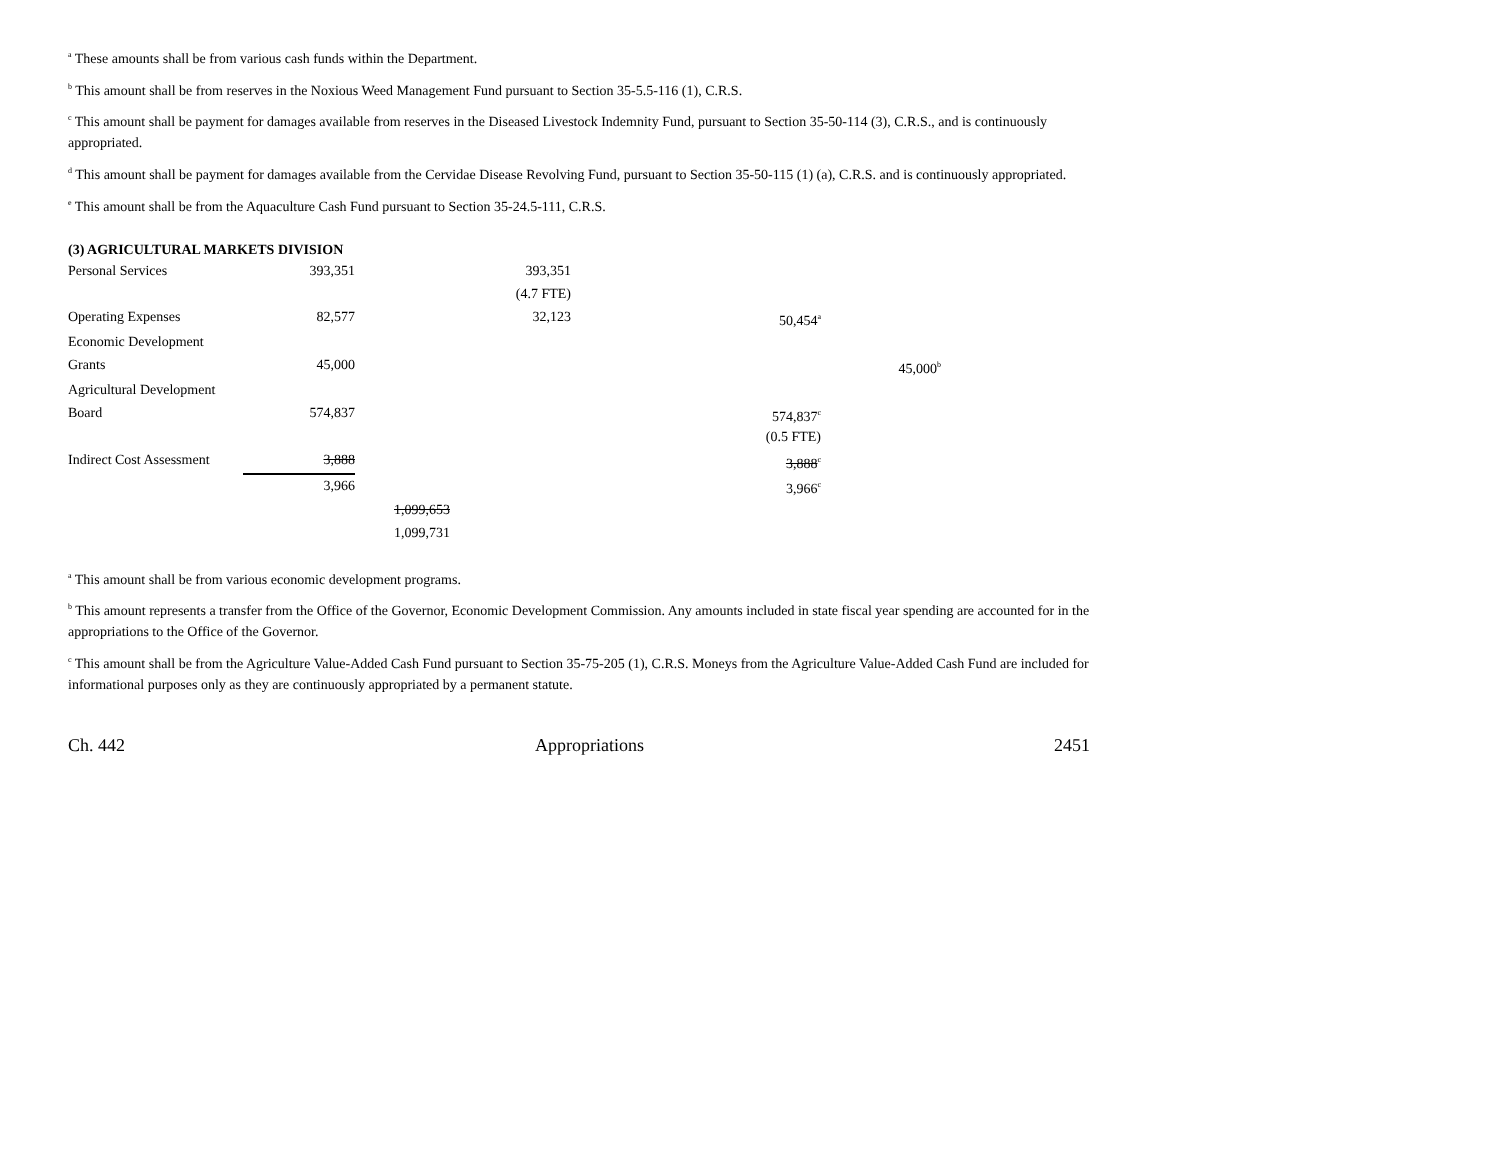<sup>a</sup> These amounts shall be from various cash funds within the Department.
<sup>b</sup> This amount shall be from reserves in the Noxious Weed Management Fund pursuant to Section 35-5.5-116 (1), C.R.S.
<sup>c</sup> This amount shall be payment for damages available from reserves in the Diseased Livestock Indemnity Fund, pursuant to Section 35-50-114 (3), C.R.S., and is continuously appropriated.
<sup>d</sup> This amount shall be payment for damages available from the Cervidae Disease Revolving Fund, pursuant to Section 35-50-115 (1) (a), C.R.S. and is continuously appropriated.
<sup>e</sup> This amount shall be from the Aquaculture Cash Fund pursuant to Section 35-24.5-111, C.R.S.
(3) AGRICULTURAL MARKETS DIVISION
| Personal Services | 393,351 | | 393,351 | | |
| | | | (4.7 FTE) | | |
| Operating Expenses | 82,577 | | 32,123 | 50,454<sup>a</sup> | |
| Economic Development | | | | | |
| Grants | 45,000 | | | | 45,000<sup>b</sup> |
| Agricultural Development | | | | | |
| Board | 574,837 | | | 574,837<sup>c</sup> | |
| | | | | (0.5 FTE) | |
| Indirect Cost Assessment | 3,888 | | | 3,888<sup>c</sup> | |
| | 3,966 | | | 3,966<sup>c</sup> | |
| | | 1,099,653 | | | |
| | | 1,099,731 | | | |
<sup>a</sup> This amount shall be from various economic development programs.
<sup>b</sup> This amount represents a transfer from the Office of the Governor, Economic Development Commission. Any amounts included in state fiscal year spending are accounted for in the appropriations to the Office of the Governor.
<sup>c</sup> This amount shall be from the Agriculture Value-Added Cash Fund pursuant to Section 35-75-205 (1), C.R.S. Moneys from the Agriculture Value-Added Cash Fund are included for informational purposes only as they are continuously appropriated by a permanent statute.
Ch. 442 Appropriations 2451